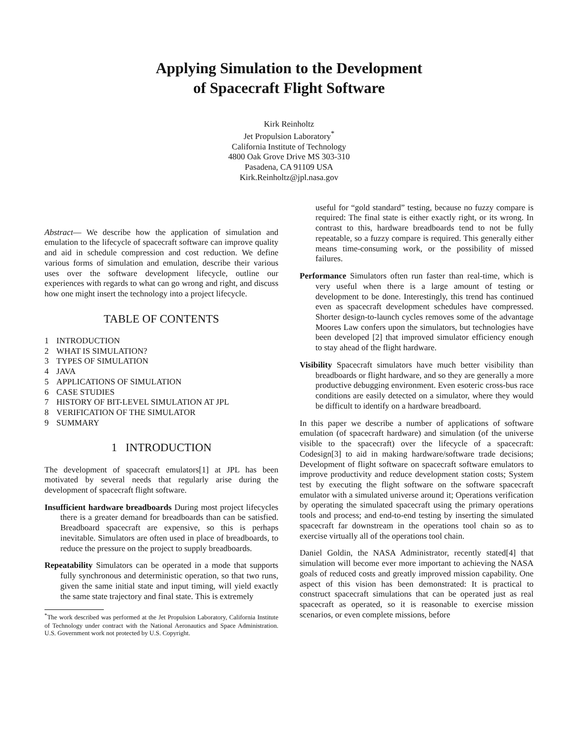Applying Simulation to the Development
of Spacecraft Flight Software
Kirk Reinholtz
Jet Propulsion Laboratory<sup>*</sup>
California Institute of Technology
4800 Oak Grove Drive MS 303-310
Pasadena, CA 91109 USA
Kirk.Reinholtz@jpl.nasa.gov
Abstract— We describe how the application of simulation and emulation to the lifecycle of spacecraft software can improve quality and aid in schedule compression and cost reduction. We define various forms of simulation and emulation, describe their various uses over the software development lifecycle, outline our experiences with regards to what can go wrong and right, and discuss how one might insert the technology into a project lifecycle.
TABLE OF CONTENTS
1 INTRODUCTION
2 WHAT IS SIMULATION?
3 TYPES OF SIMULATION
4 JAVA
5 APPLICATIONS OF SIMULATION
6 CASE STUDIES
7 HISTORY OF BIT-LEVEL SIMULATION AT JPL
8 VERIFICATION OF THE SIMULATOR
9 SUMMARY
1 INTRODUCTION
The development of spacecraft emulators[1] at JPL has been motivated by several needs that regularly arise during the development of spacecraft flight software.
Insufficient hardware breadboards During most project lifecycles there is a greater demand for breadboards than can be satisfied. Breadboard spacecraft are expensive, so this is perhaps inevitable. Simulators are often used in place of breadboards, to reduce the pressure on the project to supply breadboards.
Repeatability Simulators can be operated in a mode that supports fully synchronous and deterministic operation, so that two runs, given the same initial state and input timing, will yield exactly the same state trajectory and final state. This is extremely
<sup>*</sup> The work described was performed at the Jet Propulsion Laboratory, California Institute of Technology under contract with the National Aeronautics and Space Administration. U.S. Government work not protected by U.S. Copyright.
useful for “gold standard” testing, because no fuzzy compare is required: The final state is either exactly right, or its wrong. In contrast to this, hardware breadboards tend to not be fully repeatable, so a fuzzy compare is required. This generally either means time-consuming work, or the possibility of missed failures.
Performance Simulators often run faster than real-time, which is very useful when there is a large amount of testing or development to be done. Interestingly, this trend has continued even as spacecraft development schedules have compressed. Shorter design-to-launch cycles removes some of the advantage Moores Law confers upon the simulators, but technologies have been developed [2] that improved simulator efficiency enough to stay ahead of the flight hardware.
Visibility Spacecraft simulators have much better visibility than breadboards or flight hardware, and so they are generally a more productive debugging environment. Even esoteric cross-bus race conditions are easily detected on a simulator, where they would be difficult to identify on a hardware breadboard.
In this paper we describe a number of applications of software emulation (of spacecraft hardware) and simulation (of the universe visible to the spacecraft) over the lifecycle of a spacecraft: Codesign[3] to aid in making hardware/software trade decisions; Development of flight software on spacecraft software emulators to improve productivity and reduce development station costs; System test by executing the flight software on the software spacecraft emulator with a simulated universe around it; Operations verification by operating the simulated spacecraft using the primary operations tools and process; and end-to-end testing by inserting the simulated spacecraft far downstream in the operations tool chain so as to exercise virtually all of the operations tool chain.
Daniel Goldin, the NASA Administrator, recently stated[4] that simulation will become ever more important to achieving the NASA goals of reduced costs and greatly improved mission capability. One aspect of this vision has been demonstrated: It is practical to construct spacecraft simulations that can be operated just as real spacecraft as operated, so it is reasonable to exercise mission scenarios, or even complete missions, before